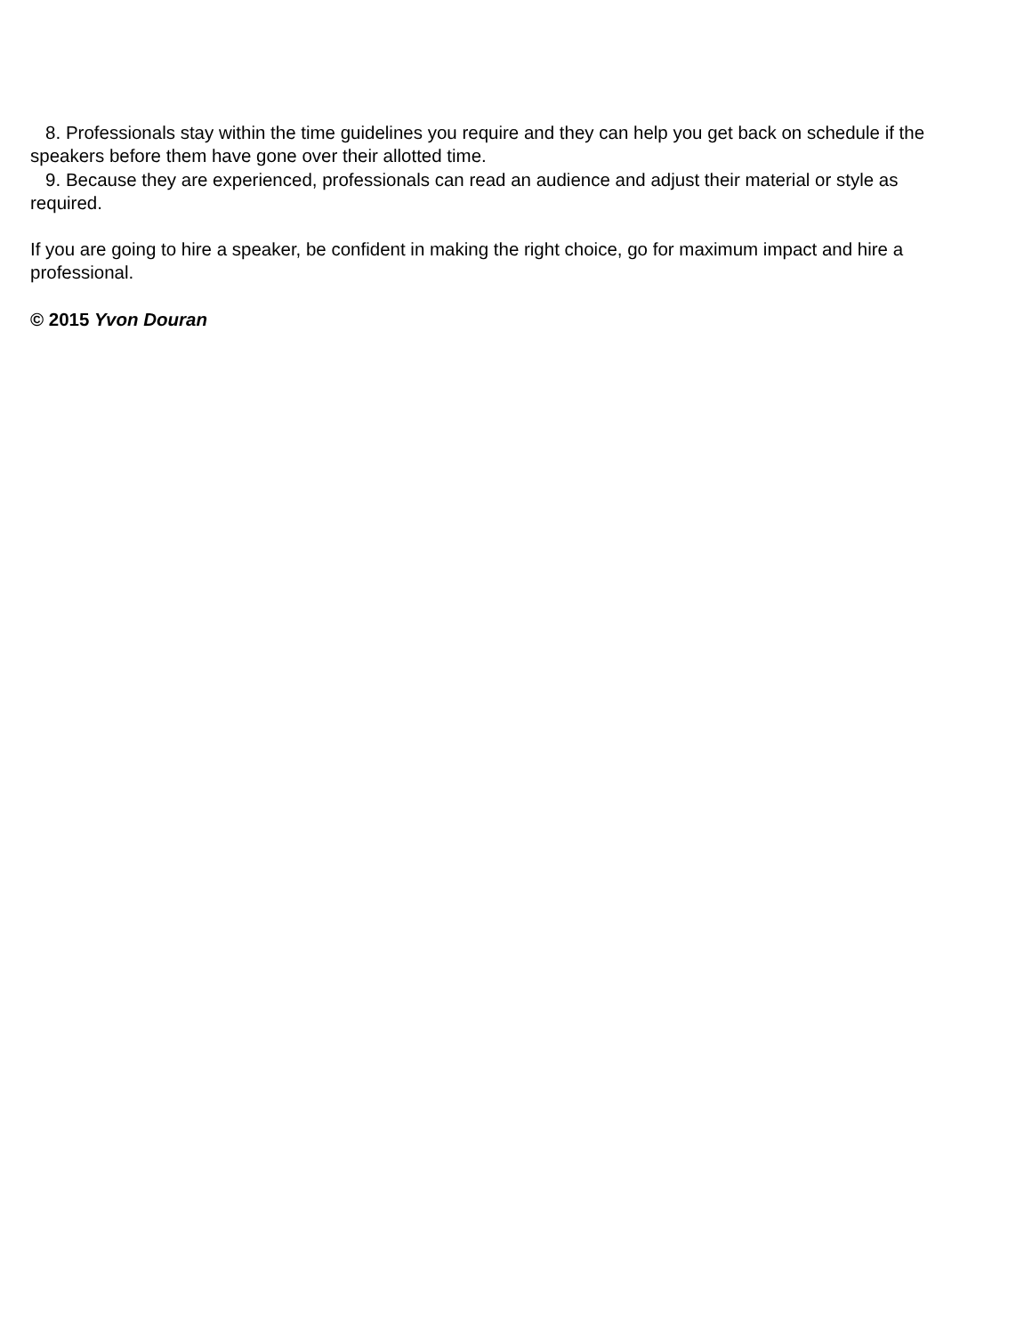8. Professionals stay within the time guidelines you require and they can help you get back on schedule if the speakers before them have gone over their allotted time.
9. Because they are experienced, professionals can read an audience and adjust their material or style as required.
If you are going to hire a speaker, be confident in making the right choice, go for maximum impact and hire a professional.
© 2015 Yvon Douran